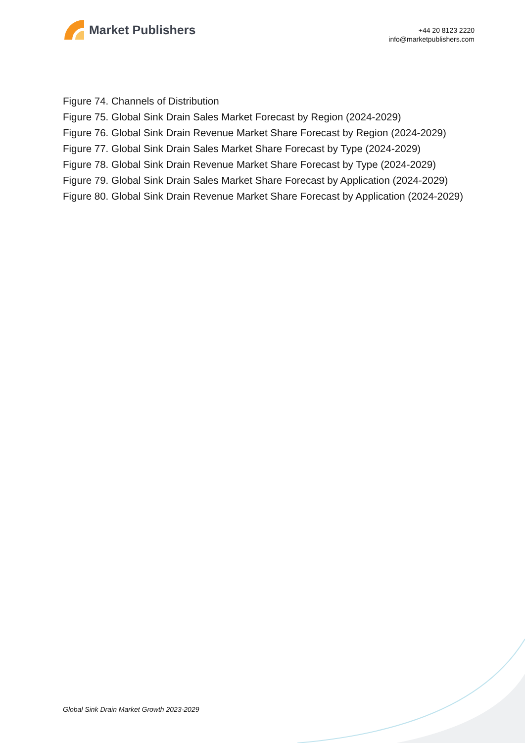Market Publishers
+44 20 8123 2220
info@marketpublishers.com
Figure 74. Channels of Distribution
Figure 75. Global Sink Drain Sales Market Forecast by Region (2024-2029)
Figure 76. Global Sink Drain Revenue Market Share Forecast by Region (2024-2029)
Figure 77. Global Sink Drain Sales Market Share Forecast by Type (2024-2029)
Figure 78. Global Sink Drain Revenue Market Share Forecast by Type (2024-2029)
Figure 79. Global Sink Drain Sales Market Share Forecast by Application (2024-2029)
Figure 80. Global Sink Drain Revenue Market Share Forecast by Application (2024-2029)
Global Sink Drain Market Growth 2023-2029